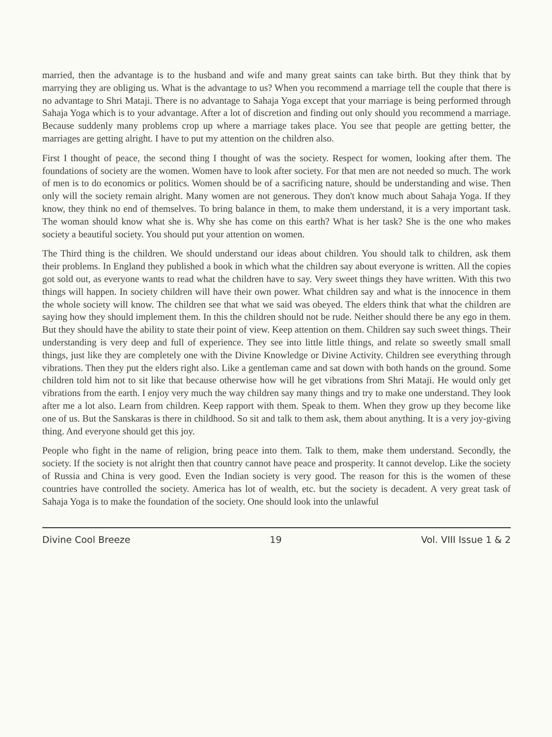married, then the advantage is to the husband and wife and many great saints can take birth. But they think that by marrying they are obliging us. What is the advantage to us? When you recommend a marriage tell the couple that there is no advantage to Shri Mataji. There is no advantage to Sahaja Yoga except that your marriage is being performed through Sahaja Yoga which is to your advantage. After a lot of discretion and finding out only should you recommend a marriage. Because suddenly many problems crop up where a marriage takes place. You see that people are getting better, the marriages are getting alright. I have to put my attention on the children also.
First I thought of peace, the second thing I thought of was the society. Respect for women, looking after them. The foundations of society are the women. Women have to look after society. For that men are not needed so much. The work of men is to do economics or politics. Women should be of a sacrificing nature, should be understanding and wise. Then only will the society remain alright. Many women are not generous. They don't know much about Sahaja Yoga. If they know, they think no end of themselves. To bring balance in them, to make them understand, it is a very important task. The woman should know what she is. Why she has come on this earth? What is her task? She is the one who makes society a beautiful society. You should put your attention on women.
The Third thing is the children. We should understand our ideas about children. You should talk to children, ask them their problems. In England they published a book in which what the children say about everyone is written. All the copies got sold out, as everyone wants to read what the children have to say. Very sweet things they have written. With this two things will happen. In society children will have their own power. What children say and what is the innocence in them the whole society will know. The children see that what we said was obeyed. The elders think that what the children are saying how they should implement them. In this the children should not be rude. Neither should there be any ego in them. But they should have the ability to state their point of view. Keep attention on them. Children say such sweet things. Their understanding is very deep and full of experience. They see into little little things, and relate so sweetly small small things, just like they are completely one with the Divine Knowledge or Divine Activity. Children see everything through vibrations. Then they put the elders right also. Like a gentleman came and sat down with both hands on the ground. Some children told him not to sit like that because otherwise how will he get vibrations from Shri Mataji. He would only get vibrations from the earth. I enjoy very much the way children say many things and try to make one understand. They look after me a lot also. Learn from children. Keep rapport with them. Speak to them. When they grow up they become like one of us. But the Sanskaras is there in childhood. So sit and talk to them ask, them about anything. It is a very joy-giving thing. And everyone should get this joy.
People who fight in the name of religion, bring peace into them. Talk to them, make them understand. Secondly, the society. If the society is not alright then that country cannot have peace and prosperity. It cannot develop. Like the society of Russia and China is very good. Even the Indian society is very good. The reason for this is the women of these countries have controlled the society. America has lot of wealth, etc. but the society is decadent. A very great task of Sahaja Yoga is to make the foundation of the society. One should look into the unlawful
Divine Cool Breeze 19 Vol. VIII Issue 1 & 2